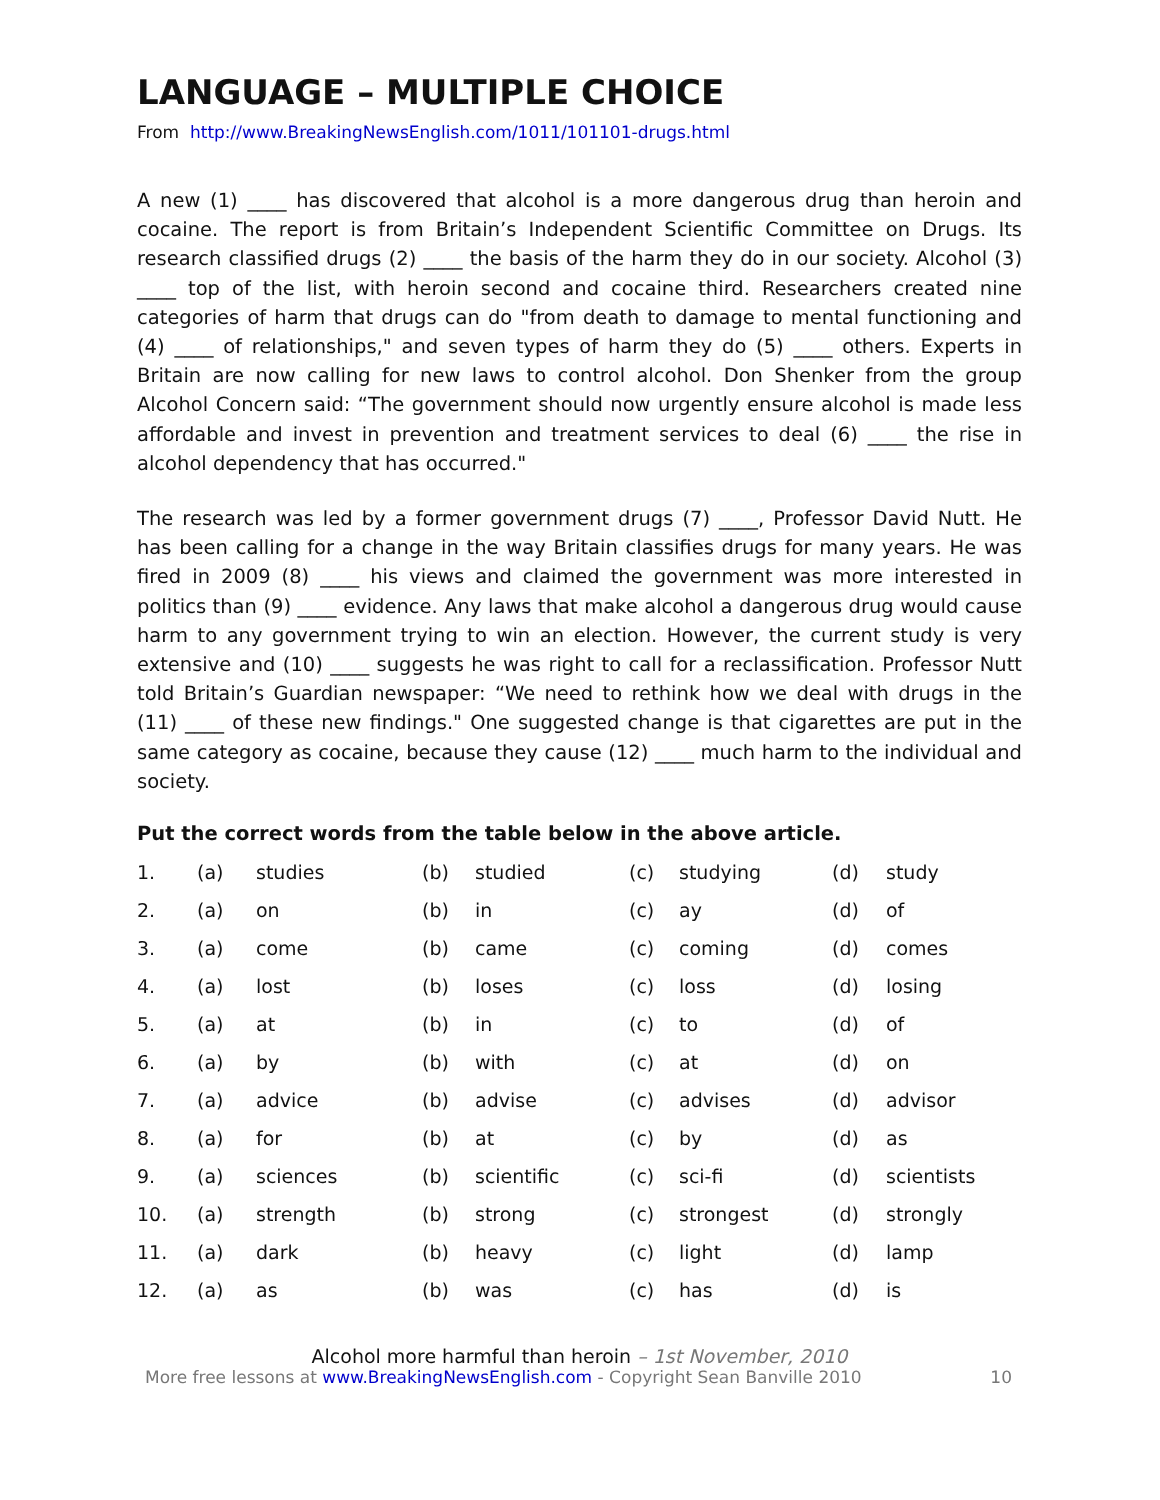LANGUAGE – MULTIPLE CHOICE
From http://www.BreakingNewsEnglish.com/1011/101101-drugs.html
A new (1) ____ has discovered that alcohol is a more dangerous drug than heroin and cocaine. The report is from Britain’s Independent Scientific Committee on Drugs. Its research classified drugs (2) ____ the basis of the harm they do in our society. Alcohol (3) ____ top of the list, with heroin second and cocaine third. Researchers created nine categories of harm that drugs can do "from death to damage to mental functioning and (4) ____ of relationships," and seven types of harm they do (5) ____ others. Experts in Britain are now calling for new laws to control alcohol. Don Shenker from the group Alcohol Concern said: “The government should now urgently ensure alcohol is made less affordable and invest in prevention and treatment services to deal (6) ____ the rise in alcohol dependency that has occurred."
The research was led by a former government drugs (7) ____, Professor David Nutt. He has been calling for a change in the way Britain classifies drugs for many years. He was fired in 2009 (8) ____ his views and claimed the government was more interested in politics than (9) ____ evidence. Any laws that make alcohol a dangerous drug would cause harm to any government trying to win an election. However, the current study is very extensive and (10) ____ suggests he was right to call for a reclassification. Professor Nutt told Britain’s Guardian newspaper: “We need to rethink how we deal with drugs in the (11) ____ of these new findings." One suggested change is that cigarettes are put in the same category as cocaine, because they cause (12) ____ much harm to the individual and society.
Put the correct words from the table below in the above article.
| 1. | (a) | studies | (b) | studied | (c) | studying | (d) | study |
| 2. | (a) | on | (b) | in | (c) | ay | (d) | of |
| 3. | (a) | come | (b) | came | (c) | coming | (d) | comes |
| 4. | (a) | lost | (b) | loses | (c) | loss | (d) | losing |
| 5. | (a) | at | (b) | in | (c) | to | (d) | of |
| 6. | (a) | by | (b) | with | (c) | at | (d) | on |
| 7. | (a) | advice | (b) | advise | (c) | advises | (d) | advisor |
| 8. | (a) | for | (b) | at | (c) | by | (d) | as |
| 9. | (a) | sciences | (b) | scientific | (c) | sci-fi | (d) | scientists |
| 10. | (a) | strength | (b) | strong | (c) | strongest | (d) | strongly |
| 11. | (a) | dark | (b) | heavy | (c) | light | (d) | lamp |
| 12. | (a) | as | (b) | was | (c) | has | (d) | is |
Alcohol more harmful than heroin – 1st November, 2010
More free lessons at www.BreakingNewsEnglish.com - Copyright Sean Banville 2010 10